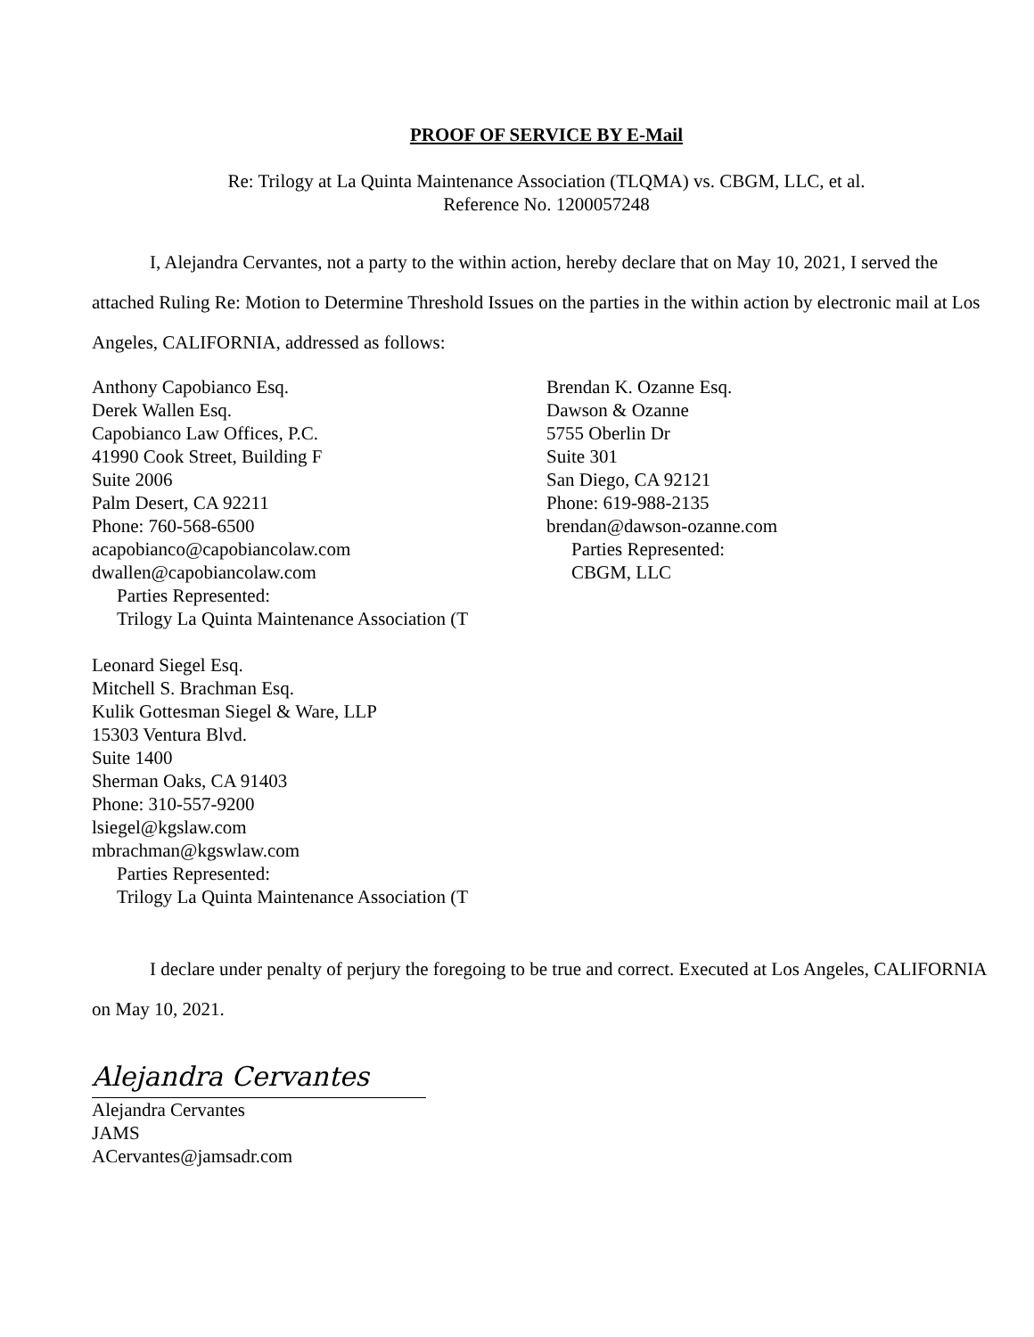PROOF OF SERVICE BY E-Mail
Re: Trilogy at La Quinta Maintenance Association (TLQMA) vs. CBGM, LLC, et al.
Reference No. 1200057248
I, Alejandra Cervantes, not a party to the within action, hereby declare that on May 10, 2021, I served the attached Ruling Re: Motion to Determine Threshold Issues on the parties in the within action by electronic mail at Los Angeles, CALIFORNIA, addressed as follows:
Anthony Capobianco Esq.
Derek Wallen Esq.
Capobianco Law Offices, P.C.
41990 Cook Street, Building F
Suite 2006
Palm Desert, CA 92211
Phone: 760-568-6500
acapobianco@capobiancolaw.com
dwallen@capobiancolaw.com
Parties Represented:
Trilogy La Quinta Maintenance Association (T
Leonard Siegel Esq.
Mitchell S. Brachman Esq.
Kulik Gottesman Siegel & Ware, LLP
15303 Ventura Blvd.
Suite 1400
Sherman Oaks, CA 91403
Phone: 310-557-9200
lsiegel@kgslaw.com
mbrachman@kgswlaw.com
Parties Represented:
Trilogy La Quinta Maintenance Association (T
Brendan K. Ozanne Esq.
Dawson & Ozanne
5755 Oberlin Dr
Suite 301
San Diego, CA 92121
Phone: 619-988-2135
brendan@dawson-ozanne.com
Parties Represented:
CBGM, LLC
I declare under penalty of perjury the foregoing to be true and correct. Executed at Los Angeles, CALIFORNIA on May 10, 2021.
Alejandra Cervantes
Alejandra Cervantes
JAMS
ACervantes@jamsadr.com